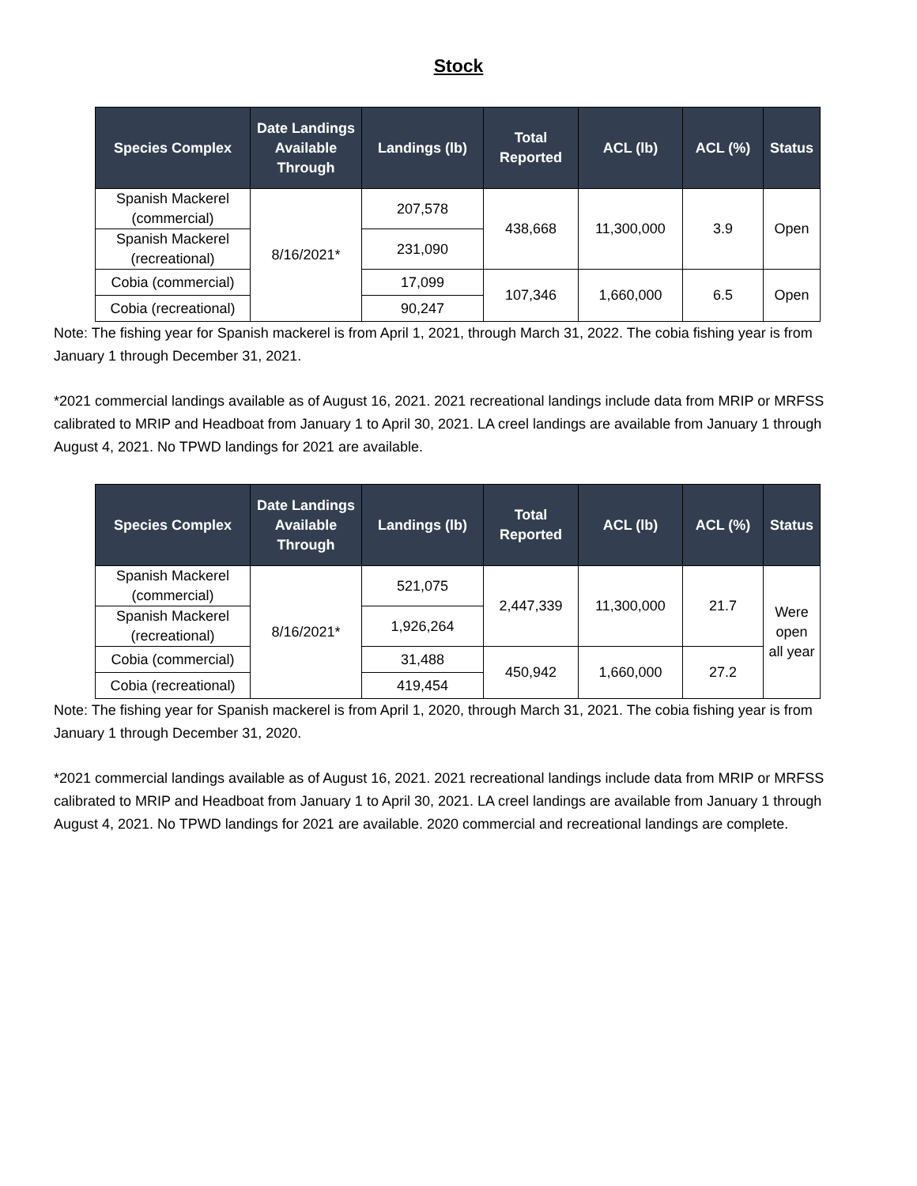Stock
| Species Complex | Date Landings Available Through | Landings (lb) | Total Reported | ACL (lb) | ACL (%) | Status |
| --- | --- | --- | --- | --- | --- | --- |
| Spanish Mackerel (commercial) | 8/16/2021* | 207,578 | 438,668 | 11,300,000 | 3.9 | Open |
| Spanish Mackerel (recreational) | | 231,090 | | | | |
| Cobia (commercial) | | 17,099 | 107,346 | 1,660,000 | 6.5 | Open |
| Cobia (recreational) | | 90,247 | | | | |
Note: The fishing year for Spanish mackerel is from April 1, 2021, through March 31, 2022. The cobia fishing year is from January 1 through December 31, 2021.
*2021 commercial landings available as of August 16, 2021. 2021 recreational landings include data from MRIP or MRFSS calibrated to MRIP and Headboat from January 1 to April 30, 2021. LA creel landings are available from January 1 through August 4, 2021. No TPWD landings for 2021 are available.
| Species Complex | Date Landings Available Through | Landings (lb) | Total Reported | ACL (lb) | ACL (%) | Status |
| --- | --- | --- | --- | --- | --- | --- |
| Spanish Mackerel (commercial) | 8/16/2021* | 521,075 | 2,447,339 | 11,300,000 | 21.7 | Were open all year |
| Spanish Mackerel (recreational) | | 1,926,264 | | | | |
| Cobia (commercial) | | 31,488 | 450,942 | 1,660,000 | 27.2 | |
| Cobia (recreational) | | 419,454 | | | | |
Note: The fishing year for Spanish mackerel is from April 1, 2020, through March 31, 2021. The cobia fishing year is from January 1 through December 31, 2020.
*2021 commercial landings available as of August 16, 2021. 2021 recreational landings include data from MRIP or MRFSS calibrated to MRIP and Headboat from January 1 to April 30, 2021. LA creel landings are available from January 1 through August 4, 2021. No TPWD landings for 2021 are available. 2020 commercial and recreational landings are complete.